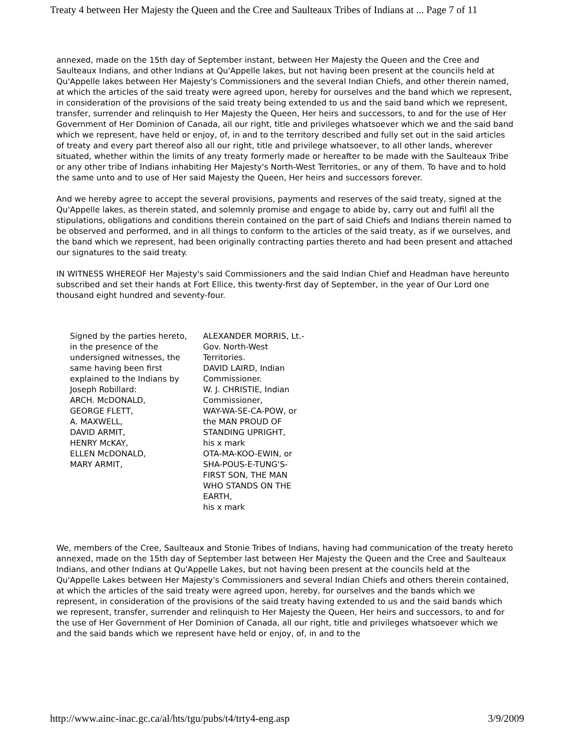Treaty 4 between Her Majesty the Queen and the Cree and Saulteaux Tribes of Indians at ... Page 7 of 11
annexed, made on the 15th day of September instant, between Her Majesty the Queen and the Cree and Saulteaux Indians, and other Indians at Qu'Appelle lakes, but not having been present at the councils held at Qu'Appelle lakes between Her Majesty's Commissioners and the several Indian Chiefs, and other therein named, at which the articles of the said treaty were agreed upon, hereby for ourselves and the band which we represent, in consideration of the provisions of the said treaty being extended to us and the said band which we represent, transfer, surrender and relinquish to Her Majesty the Queen, Her heirs and successors, to and for the use of Her Government of Her Dominion of Canada, all our right, title and privileges whatsoever which we and the said band which we represent, have held or enjoy, of, in and to the territory described and fully set out in the said articles of treaty and every part thereof also all our right, title and privilege whatsoever, to all other lands, wherever situated, whether within the limits of any treaty formerly made or hereafter to be made with the Saulteaux Tribe or any other tribe of Indians inhabiting Her Majesty's North-West Territories, or any of them. To have and to hold the same unto and to use of Her said Majesty the Queen, Her heirs and successors forever.
And we hereby agree to accept the several provisions, payments and reserves of the said treaty, signed at the Qu'Appelle lakes, as therein stated, and solemnly promise and engage to abide by, carry out and fulfil all the stipulations, obligations and conditions therein contained on the part of said Chiefs and Indians therein named to be observed and performed, and in all things to conform to the articles of the said treaty, as if we ourselves, and the band which we represent, had been originally contracting parties thereto and had been present and attached our signatures to the said treaty.
IN WITNESS WHEREOF Her Majesty's said Commissioners and the said Indian Chief and Headman have hereunto subscribed and set their hands at Fort Ellice, this twenty-first day of September, in the year of Our Lord one thousand eight hundred and seventy-four.
| Signed by the parties hereto, in the presence of the undersigned witnesses, the same having been first explained to the Indians by Joseph Robillard: ARCH. McDONALD, GEORGE FLETT, A. MAXWELL, DAVID ARMIT, HENRY McKAY, ELLEN McDONALD, MARY ARMIT, | ALEXANDER MORRIS, Lt.-Gov. North-West Territories. DAVID LAIRD, Indian Commissioner. W. J. CHRISTIE, Indian Commissioner, WAY-WA-SE-CA-POW, or the MAN PROUD OF STANDING UPRIGHT, his x mark OTA-MA-KOO-EWIN, or SHA-POUS-E-TUNG'S-FIRST SON, THE MAN WHO STANDS ON THE EARTH, his x mark |
We, members of the Cree, Saulteaux and Stonie Tribes of Indians, having had communication of the treaty hereto annexed, made on the 15th day of September last between Her Majesty the Queen and the Cree and Saulteaux Indians, and other Indians at Qu'Appelle Lakes, but not having been present at the councils held at the Qu'Appelle Lakes between Her Majesty's Commissioners and several Indian Chiefs and others therein contained, at which the articles of the said treaty were agreed upon, hereby, for ourselves and the bands which we represent, in consideration of the provisions of the said treaty having extended to us and the said bands which we represent, transfer, surrender and relinquish to Her Majesty the Queen, Her heirs and successors, to and for the use of Her Government of Her Dominion of Canada, all our right, title and privileges whatsoever which we and the said bands which we represent have held or enjoy, of, in and to the
http://www.ainc-inac.gc.ca/al/hts/tgu/pubs/t4/trty4-eng.asp 3/9/2009